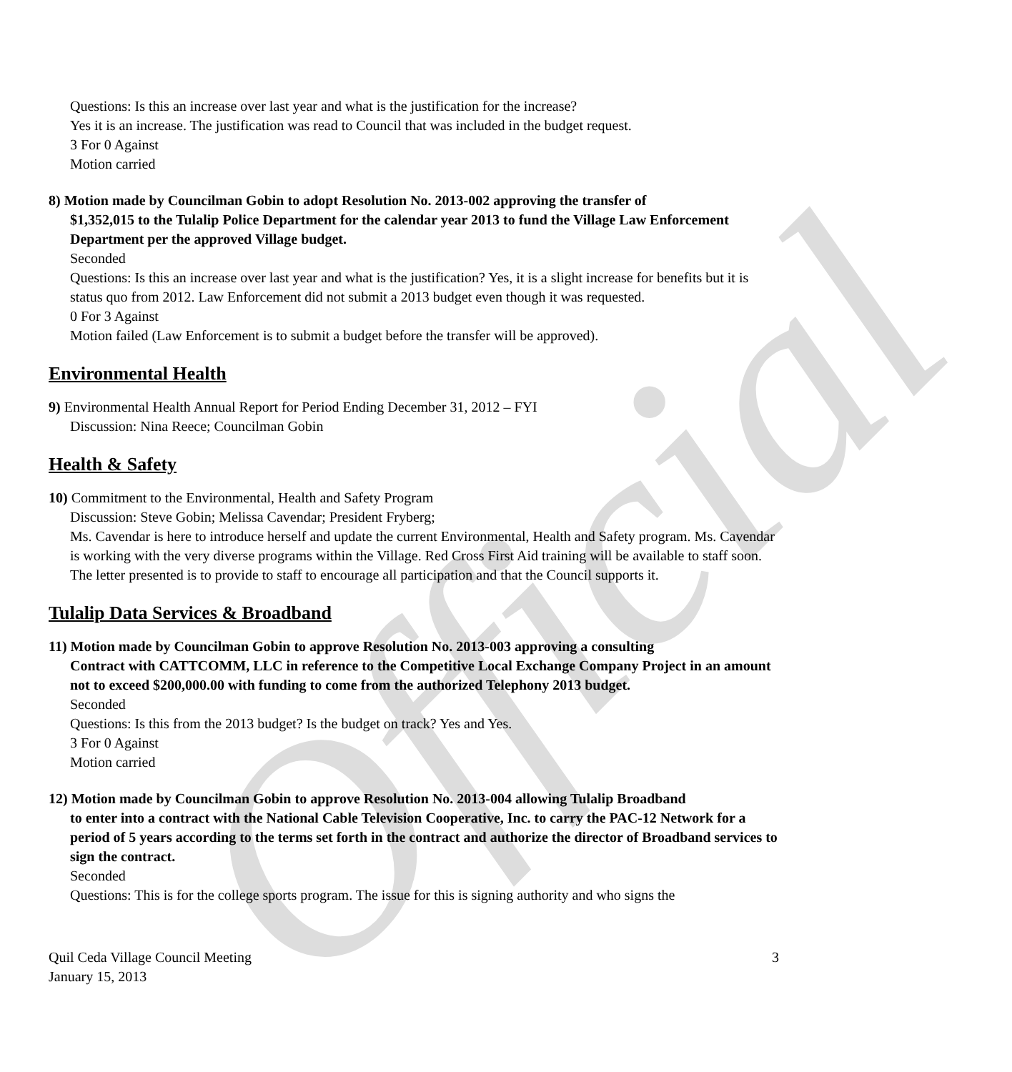Official
Questions: Is this an increase over last year and what is the justification for the increase?
Yes it is an increase. The justification was read to Council that was included in the budget request.
3 For 0 Against
Motion carried
8) Motion made by Councilman Gobin to adopt Resolution No. 2013-002 approving the transfer of
$1,352,015 to the Tulalip Police Department for the calendar year 2013 to fund the Village Law Enforcement Department per the approved Village budget.
Seconded
Questions: Is this an increase over last year and what is the justification? Yes, it is a slight increase for benefits but it is status quo from 2012. Law Enforcement did not submit a 2013 budget even though it was requested.
0 For 3 Against
Motion failed (Law Enforcement is to submit a budget before the transfer will be approved).
Environmental Health
9) Environmental Health Annual Report for Period Ending December 31, 2012 – FYI
Discussion: Nina Reece; Councilman Gobin
Health & Safety
10) Commitment to the Environmental, Health and Safety Program
Discussion: Steve Gobin; Melissa Cavendar; President Fryberg;
Ms. Cavendar is here to introduce herself and update the current Environmental, Health and Safety program. Ms. Cavendar is working with the very diverse programs within the Village. Red Cross First Aid training will be available to staff soon. The letter presented is to provide to staff to encourage all participation and that the Council supports it.
Tulalip Data Services & Broadband
11) Motion made by Councilman Gobin to approve Resolution No. 2013-003 approving a consulting
Contract with CATTCOMM, LLC in reference to the Competitive Local Exchange Company Project in an amount not to exceed $200,000.00 with funding to come from the authorized Telephony 2013 budget.
Seconded
Questions: Is this from the 2013 budget? Is the budget on track? Yes and Yes.
3 For 0 Against
Motion carried
12) Motion made by Councilman Gobin to approve Resolution No. 2013-004 allowing Tulalip Broadband
to enter into a contract with the National Cable Television Cooperative, Inc. to carry the PAC-12 Network for a period of 5 years according to the terms set forth in the contract and authorize the director of Broadband services to sign the contract.
Seconded
Questions: This is for the college sports program. The issue for this is signing authority and who signs the
Quil Ceda Village Council Meeting
January 15, 2013
3